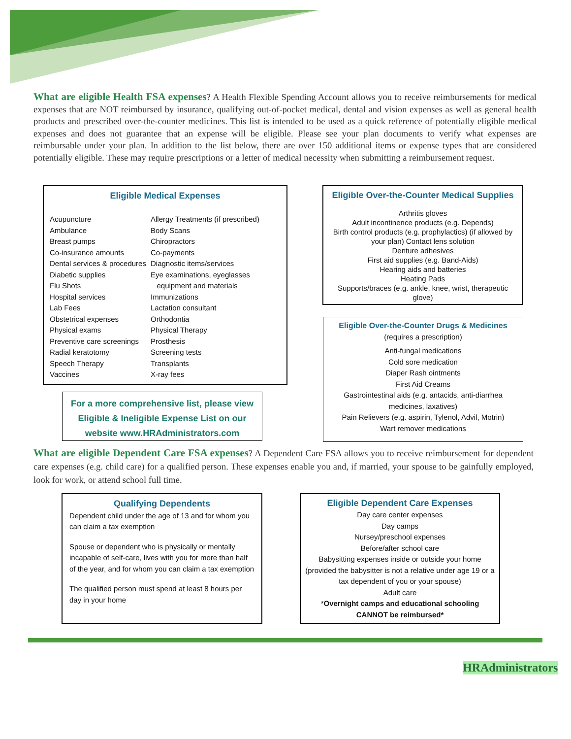What are eligible Health FSA expenses? A Health Flexible Spending Account allows you to receive reimbursements for medical expenses that are NOT reimbursed by insurance, qualifying out-of-pocket medical, dental and vision expenses as well as general health products and prescribed over-the-counter medicines. This list is intended to be used as a quick reference of potentially eligible medical expenses and does not guarantee that an expense will be eligible. Please see your plan documents to verify what expenses are reimbursable under your plan. In addition to the list below, there are over 150 additional items or expense types that are considered potentially eligible. These may require prescriptions or a letter of medical necessity when submitting a reimbursement request.
Eligible Medical Expenses
Acupuncture
Ambulance
Breast pumps
Co-insurance amounts
Dental services & procedures
Diabetic supplies
Flu Shots
Hospital services
Lab Fees
Obstetrical expenses
Physical exams
Preventive care screenings
Radial keratotomy
Speech Therapy
Vaccines
Allergy Treatments (if prescribed)
Body Scans
Chiropractors
Co-payments
Diagnostic items/services
Eye examinations, eyeglasses
equipment and materials
Immunizations
Lactation consultant
Orthodontia
Physical Therapy
Prosthesis
Screening tests
Transplants
X-ray fees
For a more comprehensive list, please view Eligible & Ineligible Expense List on our website www.HRAdministrators.com
Eligible Over-the-Counter Medical Supplies
Arthritis gloves
Adult incontinence products (e.g. Depends)
Birth control products (e.g. prophylactics) (if allowed by your plan) Contact lens solution
Denture adhesives
First aid supplies (e.g. Band-Aids)
Hearing aids and batteries
Heating Pads
Supports/braces (e.g. ankle, knee, wrist, therapeutic glove)
Eligible Over-the-Counter Drugs & Medicines
(requires a prescription)
Anti-fungal medications
Cold sore medication
Diaper Rash ointments
First Aid Creams
Gastrointestinal aids (e.g. antacids, anti-diarrhea medicines, laxatives)
Pain Relievers (e.g. aspirin, Tylenol, Advil, Motrin)
Wart remover medications
What are eligible Dependent Care FSA expenses? A Dependent Care FSA allows you to receive reimbursement for dependent care expenses (e.g. child care) for a qualified person. These expenses enable you and, if married, your spouse to be gainfully employed, look for work, or attend school full time.
Qualifying Dependents
Dependent child under the age of 13 and for whom you can claim a tax exemption
Spouse or dependent who is physically or mentally incapable of self-care, lives with you for more than half of the year, and for whom you can claim a tax exemption
The qualified person must spend at least 8 hours per day in your home
Eligible Dependent Care Expenses
Day care center expenses
Day camps
Nursey/preschool expenses
Before/after school care
Babysitting expenses inside or outside your home (provided the babysitter is not a relative under age 19 or a tax dependent of you or your spouse)
Adult care
*Overnight camps and educational schooling CANNOT be reimbursed*
HRAdministrators